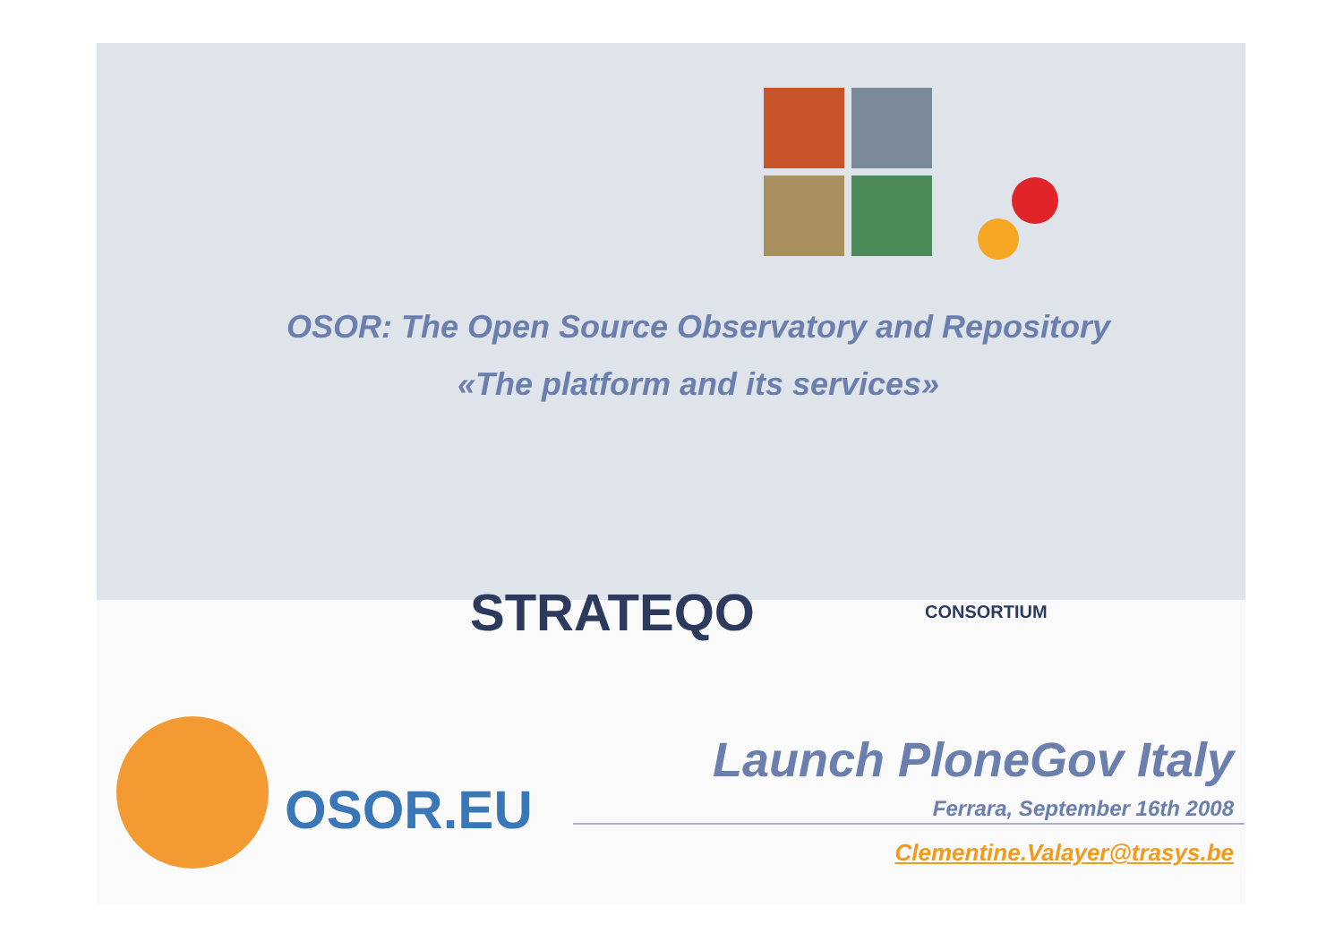OSOR: The Open Source Observatory and Repository
«The platform and its services»
STRATEQO CONSORTIUM
OSOR.EU
Launch PloneGov Italy
Ferrara, September 16th 2008
Clementine.Valayer@trasys.be